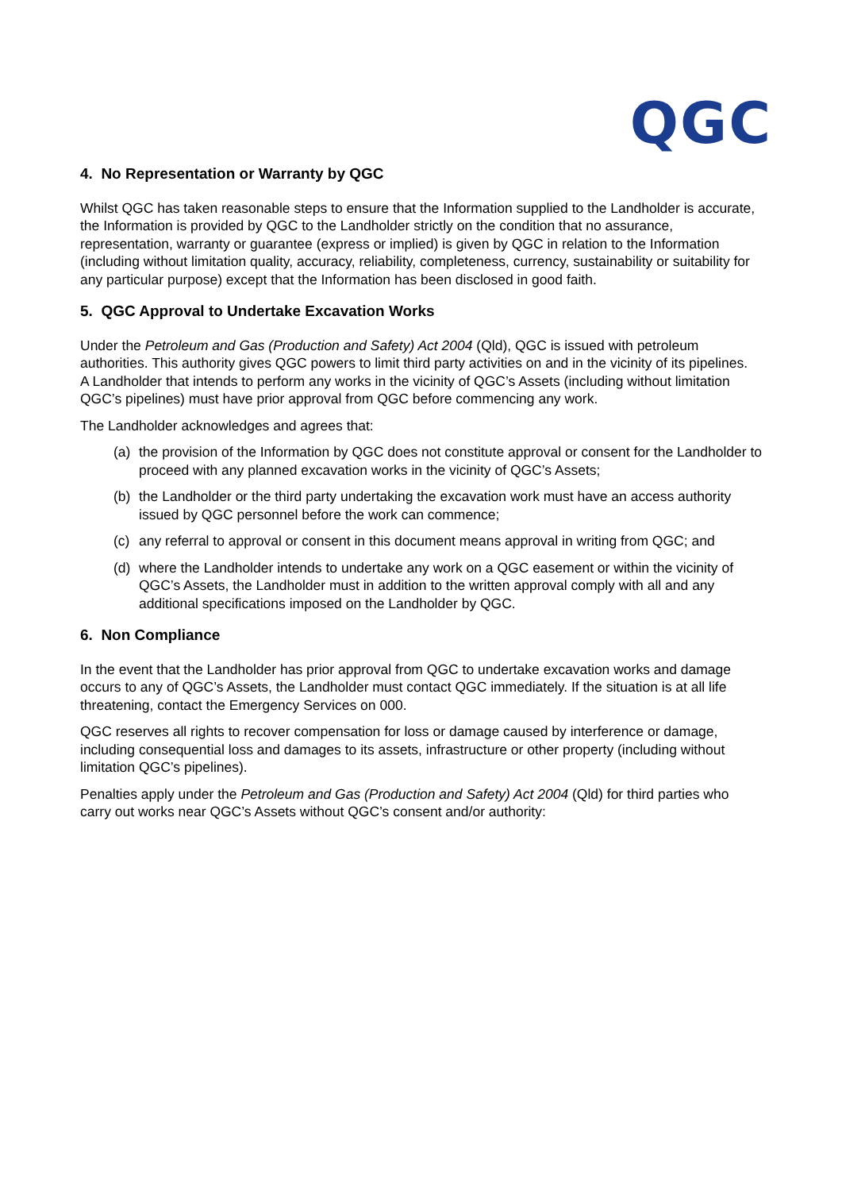QGC
4. No Representation or Warranty by QGC
Whilst QGC has taken reasonable steps to ensure that the Information supplied to the Landholder is accurate, the Information is provided by QGC to the Landholder strictly on the condition that no assurance, representation, warranty or guarantee (express or implied) is given by QGC in relation to the Information (including without limitation quality, accuracy, reliability, completeness, currency, sustainability or suitability for any particular purpose) except that the Information has been disclosed in good faith.
5. QGC Approval to Undertake Excavation Works
Under the Petroleum and Gas (Production and Safety) Act 2004 (Qld), QGC is issued with petroleum authorities. This authority gives QGC powers to limit third party activities on and in the vicinity of its pipelines.
A Landholder that intends to perform any works in the vicinity of QGC’s Assets (including without limitation QGC’s pipelines) must have prior approval from QGC before commencing any work.
The Landholder acknowledges and agrees that:
(a) the provision of the Information by QGC does not constitute approval or consent for the Landholder to proceed with any planned excavation works in the vicinity of QGC’s Assets;
(b) the Landholder or the third party undertaking the excavation work must have an access authority issued by QGC personnel before the work can commence;
(c) any referral to approval or consent in this document means approval in writing from QGC; and
(d) where the Landholder intends to undertake any work on a QGC easement or within the vicinity of QGC’s Assets, the Landholder must in addition to the written approval comply with all and any additional specifications imposed on the Landholder by QGC.
6. Non Compliance
In the event that the Landholder has prior approval from QGC to undertake excavation works and damage occurs to any of QGC’s Assets, the Landholder must contact QGC immediately. If the situation is at all life threatening, contact the Emergency Services on 000.
QGC reserves all rights to recover compensation for loss or damage caused by interference or damage, including consequential loss and damages to its assets, infrastructure or other property (including without limitation QGC’s pipelines).
Penalties apply under the Petroleum and Gas (Production and Safety) Act 2004 (Qld) for third parties who carry out works near QGC’s Assets without QGC’s consent and/or authority: